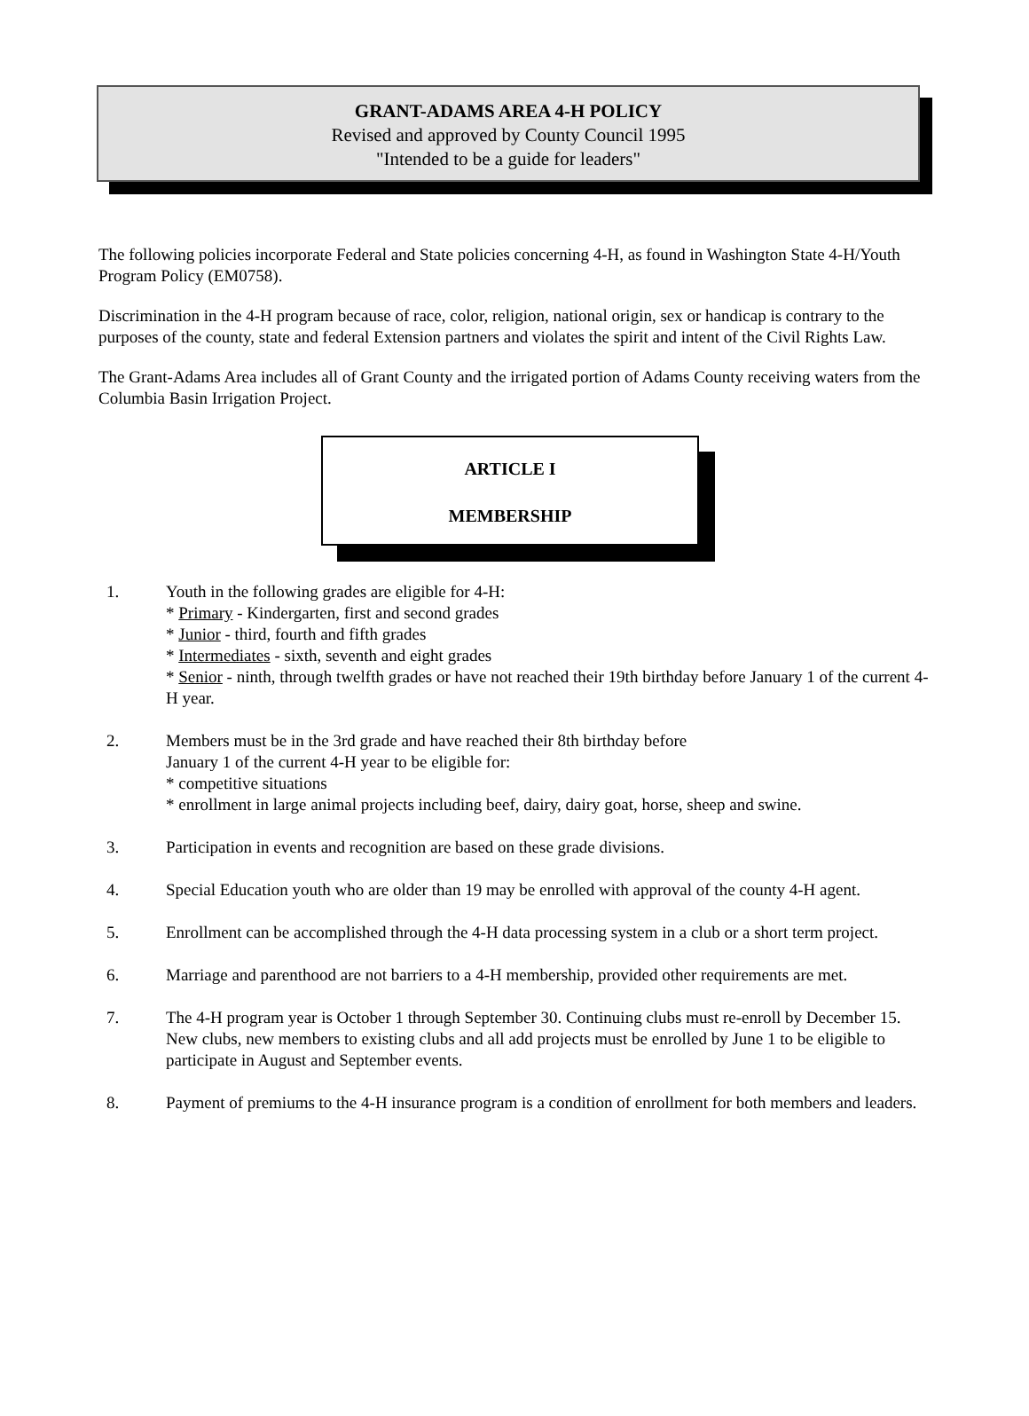GRANT-ADAMS AREA 4-H POLICY
Revised and approved by County Council 1995
"Intended to be a guide for leaders"
The following policies incorporate Federal and State policies concerning 4-H, as found in Washington State 4-H/Youth Program Policy (EM0758).
Discrimination in the 4-H program because of race, color, religion, national origin, sex or handicap is contrary to the purposes of the county, state and federal Extension partners and violates the spirit and intent of the Civil Rights Law.
The Grant-Adams Area includes all of Grant County and the irrigated portion of Adams County receiving waters from the Columbia Basin Irrigation Project.
ARTICLE I
MEMBERSHIP
1. Youth in the following grades are eligible for 4-H:
* Primary - Kindergarten, first and second grades
* Junior - third, fourth and fifth grades
* Intermediates - sixth, seventh and eight grades
* Senior - ninth, through twelfth grades or have not reached their 19th birthday before January 1 of the current 4-H year.
2. Members must be in the 3rd grade and have reached their 8th birthday before
January 1 of the current 4-H year to be eligible for:
* competitive situations
* enrollment in large animal projects including beef, dairy, dairy goat, horse, sheep and swine.
3. Participation in events and recognition are based on these grade divisions.
4. Special Education youth who are older than 19 may be enrolled with approval of the county 4-H agent.
5. Enrollment can be accomplished through the 4-H data processing system in a club or a short term project.
6. Marriage and parenthood are not barriers to a 4-H membership, provided other requirements are met.
7. The 4-H program year is October 1 through September 30. Continuing clubs must re-enroll by December 15. New clubs, new members to existing clubs and all add projects must be enrolled by June 1 to be eligible to participate in August and September events.
8. Payment of premiums to the 4-H insurance program is a condition of enrollment for both members and leaders.